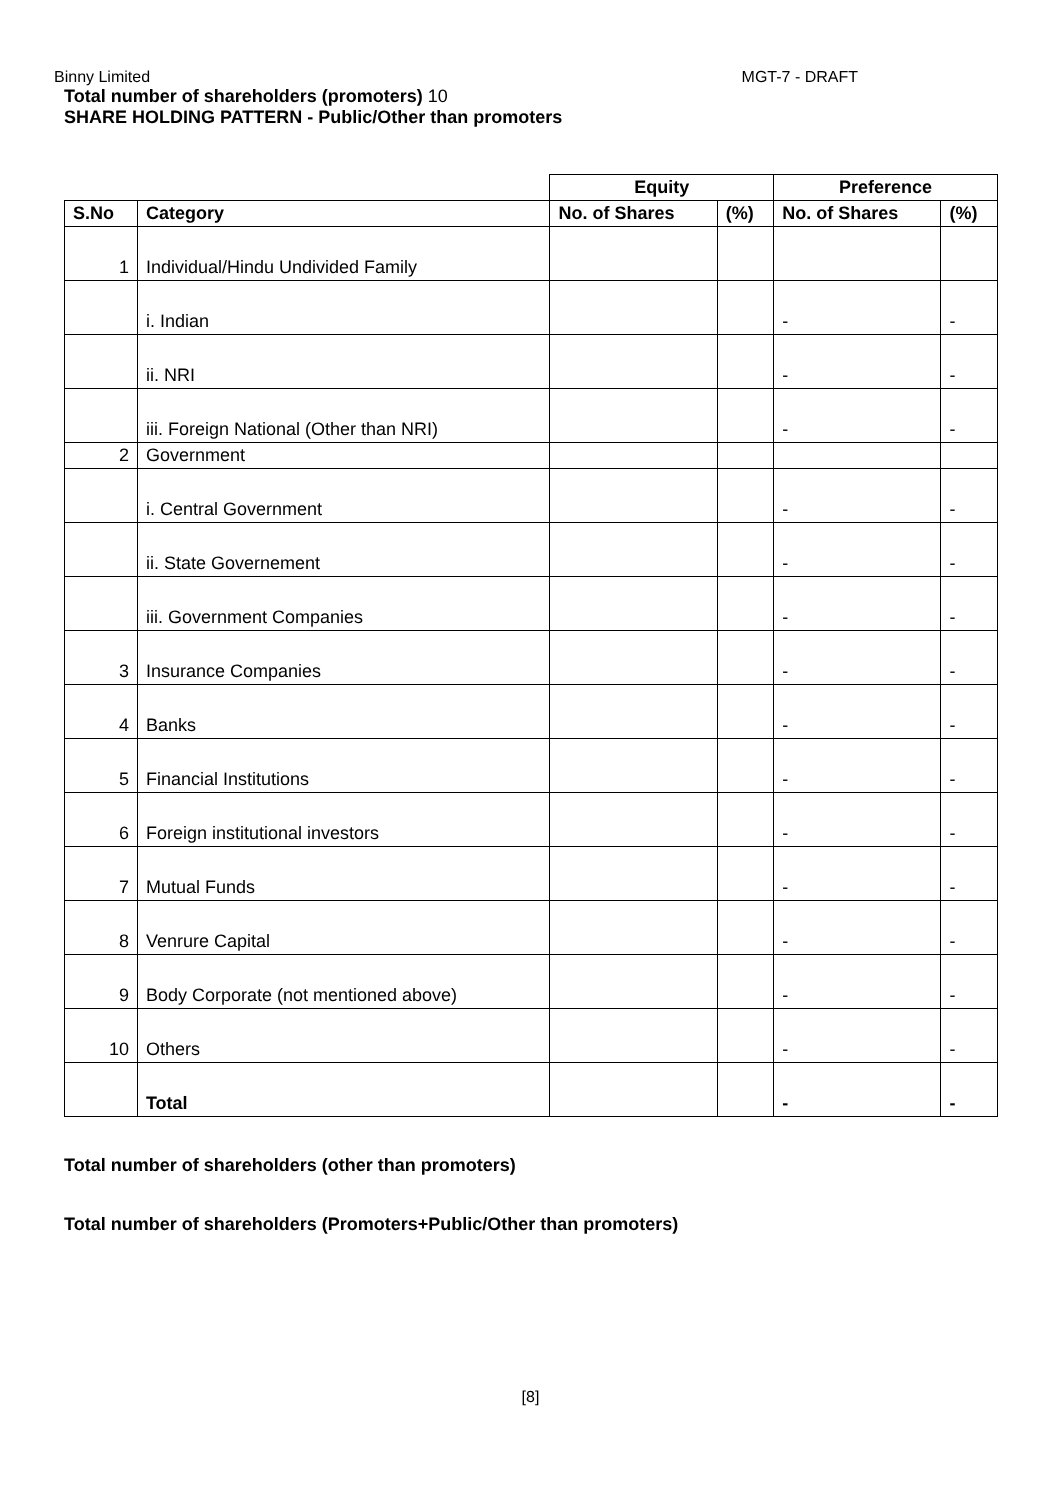Binny Limited MGT-7 - DRAFT
Total number of shareholders (promoters) 10
SHARE HOLDING PATTERN - Public/Other than promoters
| | | Equity | | Preference | |
| S.No | Category | No. of Shares | (%) | No. of Shares | (%) |
| 1 | Individual/Hindu Undivided Family | | | | |
| | i. Indian | | | - | - |
| | ii. NRI | | | - | - |
| | iii. Foreign National (Other than NRI) | | | - | - |
| 2 | Government | | | | |
| | i. Central Government | | | - | - |
| | ii. State Governement | | | - | - |
| | iii. Government Companies | | | - | - |
| 3 | Insurance Companies | | | - | - |
| 4 | Banks | | | - | - |
| 5 | Financial Institutions | | | - | - |
| 6 | Foreign institutional investors | | | - | - |
| 7 | Mutual Funds | | | - | - |
| 8 | Venrure Capital | | | - | - |
| 9 | Body Corporate (not mentioned above) | | | - | - |
| 10 | Others | | | - | - |
| | Total | | | - | - |
Total number of shareholders (other than promoters)
Total number of shareholders (Promoters+Public/Other than promoters)
[8]